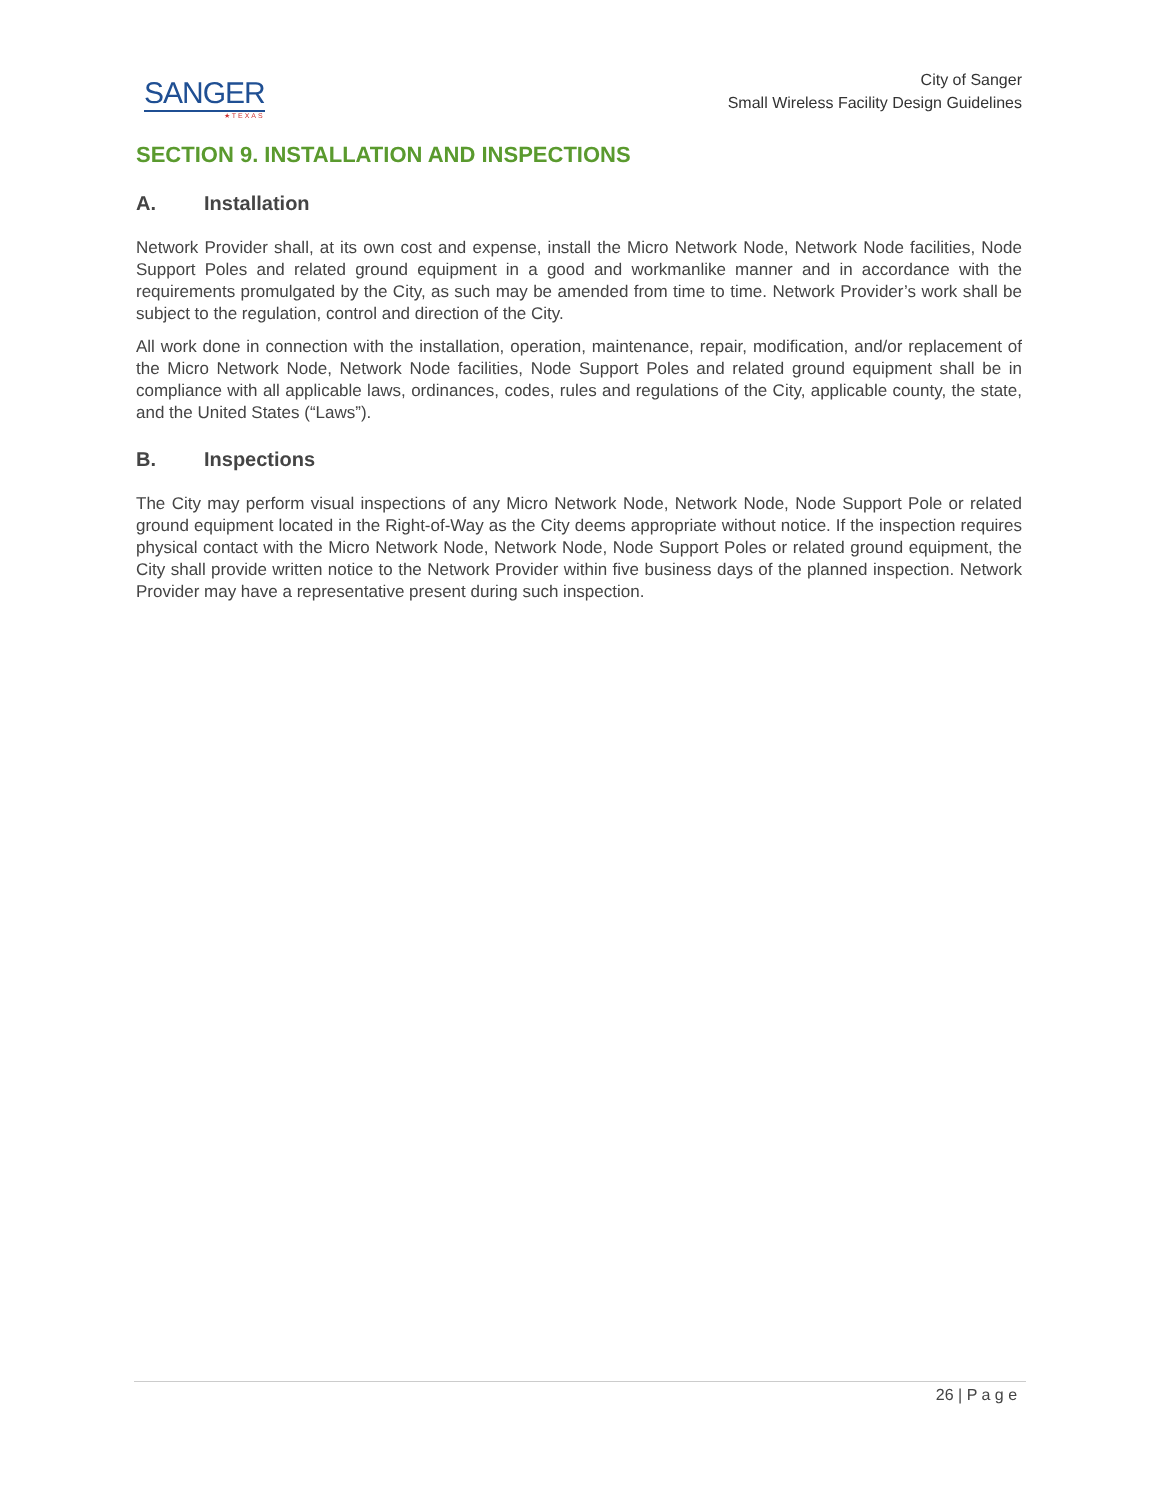SANGER
★TEXAS
City of Sanger
Small Wireless Facility Design Guidelines
SECTION 9. INSTALLATION AND INSPECTIONS
A. Installation
Network Provider shall, at its own cost and expense, install the Micro Network Node, Network Node facilities, Node Support Poles and related ground equipment in a good and workmanlike manner and in accordance with the requirements promulgated by the City, as such may be amended from time to time. Network Provider’s work shall be subject to the regulation, control and direction of the City.
All work done in connection with the installation, operation, maintenance, repair, modification, and/or replacement of the Micro Network Node, Network Node facilities, Node Support Poles and related ground equipment shall be in compliance with all applicable laws, ordinances, codes, rules and regulations of the City, applicable county, the state, and the United States (“Laws”).
B. Inspections
The City may perform visual inspections of any Micro Network Node, Network Node, Node Support Pole or related ground equipment located in the Right-of-Way as the City deems appropriate without notice. If the inspection requires physical contact with the Micro Network Node, Network Node, Node Support Poles or related ground equipment, the City shall provide written notice to the Network Provider within five business days of the planned inspection. Network Provider may have a representative present during such inspection.
26 | P a g e